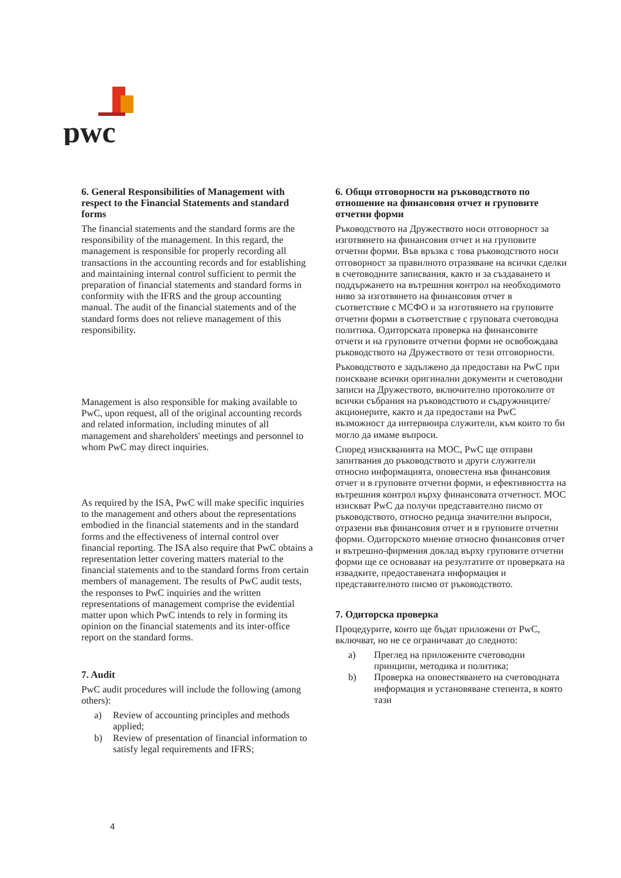pwc
6. General Responsibilities of Management with respect to the Financial Statements and standard forms
The financial statements and the standard forms are the responsibility of the management. In this regard, the management is responsible for properly recording all transactions in the accounting records and for establishing and maintaining internal control sufficient to permit the preparation of financial statements and standard forms in conformity with the IFRS and the group accounting manual. The audit of the financial statements and of the standard forms does not relieve management of this responsibility.
Management is also responsible for making available to PwC, upon request, all of the original accounting records and related information, including minutes of all management and shareholders' meetings and personnel to whom PwC may direct inquiries.
As required by the ISA, PwC will make specific inquiries to the management and others about the representations embodied in the financial statements and in the standard forms and the effectiveness of internal control over financial reporting. The ISA also require that PwC obtains a representation letter covering matters material to the financial statements and to the standard forms from certain members of management. The results of PwC audit tests, the responses to PwC inquiries and the written representations of management comprise the evidential matter upon which PwC intends to rely in forming its opinion on the financial statements and its inter-office report on the standard forms.
7. Audit
PwC audit procedures will include the following (among others):
a) Review of accounting principles and methods applied;
b) Review of presentation of financial information to satisfy legal requirements and IFRS;
6. Общи отговорности на ръководството по отношение на финансовия отчет и груповите отчетни форми
Ръководството на Дружеството носи отговорност за изготвянето на финансовия отчет и на груповите отчетни форми. Във връзка с това ръководството носи отговорност за правилното отразяване на всички сделки в счетоводните записвания, както и за създаването и поддържането на вътрешния контрол на необходимото ниво за изготвянето на финансовия отчет в съответствие с МСФО и за изготвянето на груповите отчетни форми в съответствие с груповата счетоводна политика. Одиторската проверка на финансовите отчети и на груповите отчетни форми не освобождава ръководството на Дружеството от тези отговорности.
Ръководството е задължено да предостави на PwC при поискване всички оригинални документи и счетоводни записи на Дружеството, включително протоколите от всички събрания на ръководството и съдружниците/акционерите, както и да предостави на PwC възможност да интервюира служители, към които то би могло да имаме въпроси.
Според изискванията на МОС, PwC ще отправи запитвания до ръководството и други служители относно информацията, оповестена във финансовия отчет и в груповите отчетни форми, и ефективността на вътрешния контрол върху финансовата отчетност. МОС изискват PwC да получи представително писмо от ръководството, относно редица значителни въпроси, отразени във финансовия отчет и в груповите отчетни форми. Одиторското мнение относно финансовия отчет и вътрешно-фирмения доклад върху груповите отчетни форми ще се основават на резултатите от проверката на извадките, предоставената информация и представителното писмо от ръководството.
7. Одиторска проверка
Процедурите, които ще бъдат приложени от PwC, включват, но не се ограничават до следното:
a) Преглед на приложените счетоводни принципи, методика и политика;
b) Проверка на оповестяването на счетоводната информация и установяване степента, в която тази
4